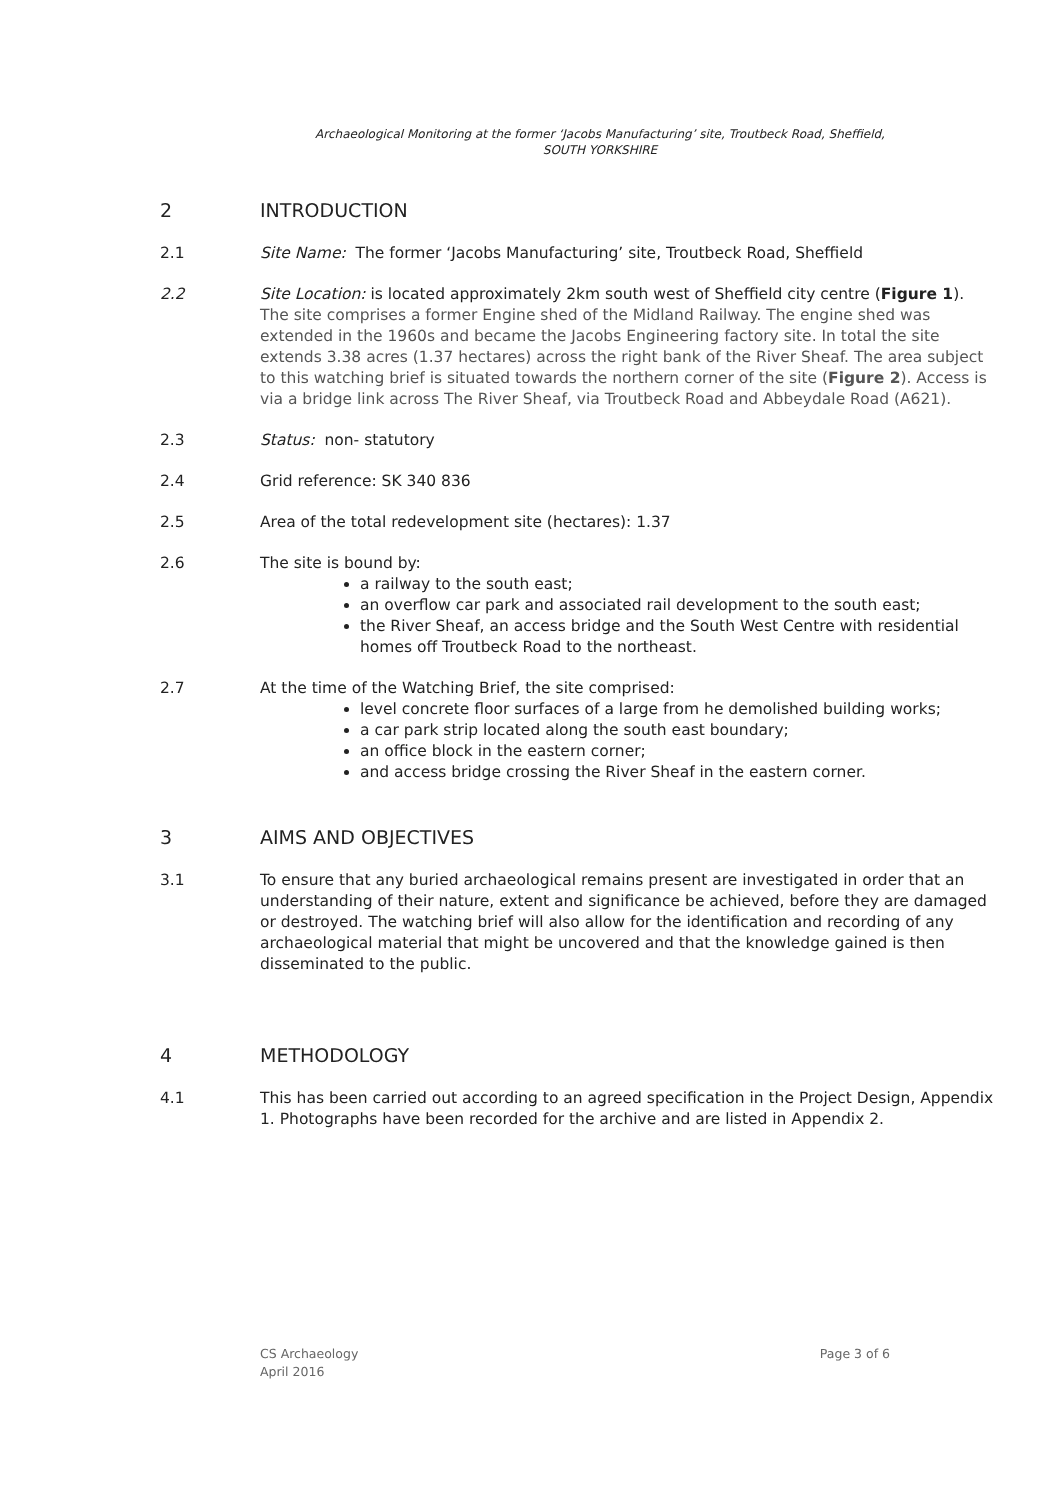Archaeological Monitoring at the former ‘Jacobs Manufacturing’ site, Troutbeck Road, Sheffield,
SOUTH YORKSHIRE
2 INTRODUCTION
2.1 Site Name: The former ‘Jacobs Manufacturing’ site, Troutbeck Road, Sheffield
2.2 Site Location: is located approximately 2km south west of Sheffield city centre (Figure 1). The site comprises a former Engine shed of the Midland Railway. The engine shed was extended in the 1960s and became the Jacobs Engineering factory site. In total the site extends 3.38 acres (1.37 hectares) across the right bank of the River Sheaf. The area subject to this watching brief is situated towards the northern corner of the site (Figure 2). Access is via a bridge link across The River Sheaf, via Troutbeck Road and Abbeydale Road (A621).
2.3 Status: non- statutory
2.4 Grid reference: SK 340 836
2.5 Area of the total redevelopment site (hectares): 1.37
2.6 The site is bound by:
a railway to the south east;
an overflow car park and associated rail development to the south east;
the River Sheaf, an access bridge and the South West Centre with residential homes off Troutbeck Road to the northeast.
2.7 At the time of the Watching Brief, the site comprised:
level concrete floor surfaces of a large from he demolished building works;
a car park strip located along the south east boundary;
an office block in the eastern corner;
and access bridge crossing the River Sheaf in the eastern corner.
3 AIMS AND OBJECTIVES
3.1 To ensure that any buried archaeological remains present are investigated in order that an understanding of their nature, extent and significance be achieved, before they are damaged or destroyed. The watching brief will also allow for the identification and recording of any archaeological material that might be uncovered and that the knowledge gained is then disseminated to the public.
4 METHODOLOGY
4.1 This has been carried out according to an agreed specification in the Project Design, Appendix 1. Photographs have been recorded for the archive and are listed in Appendix 2.
CS Archaeology
April 2016 Page 3 of 6